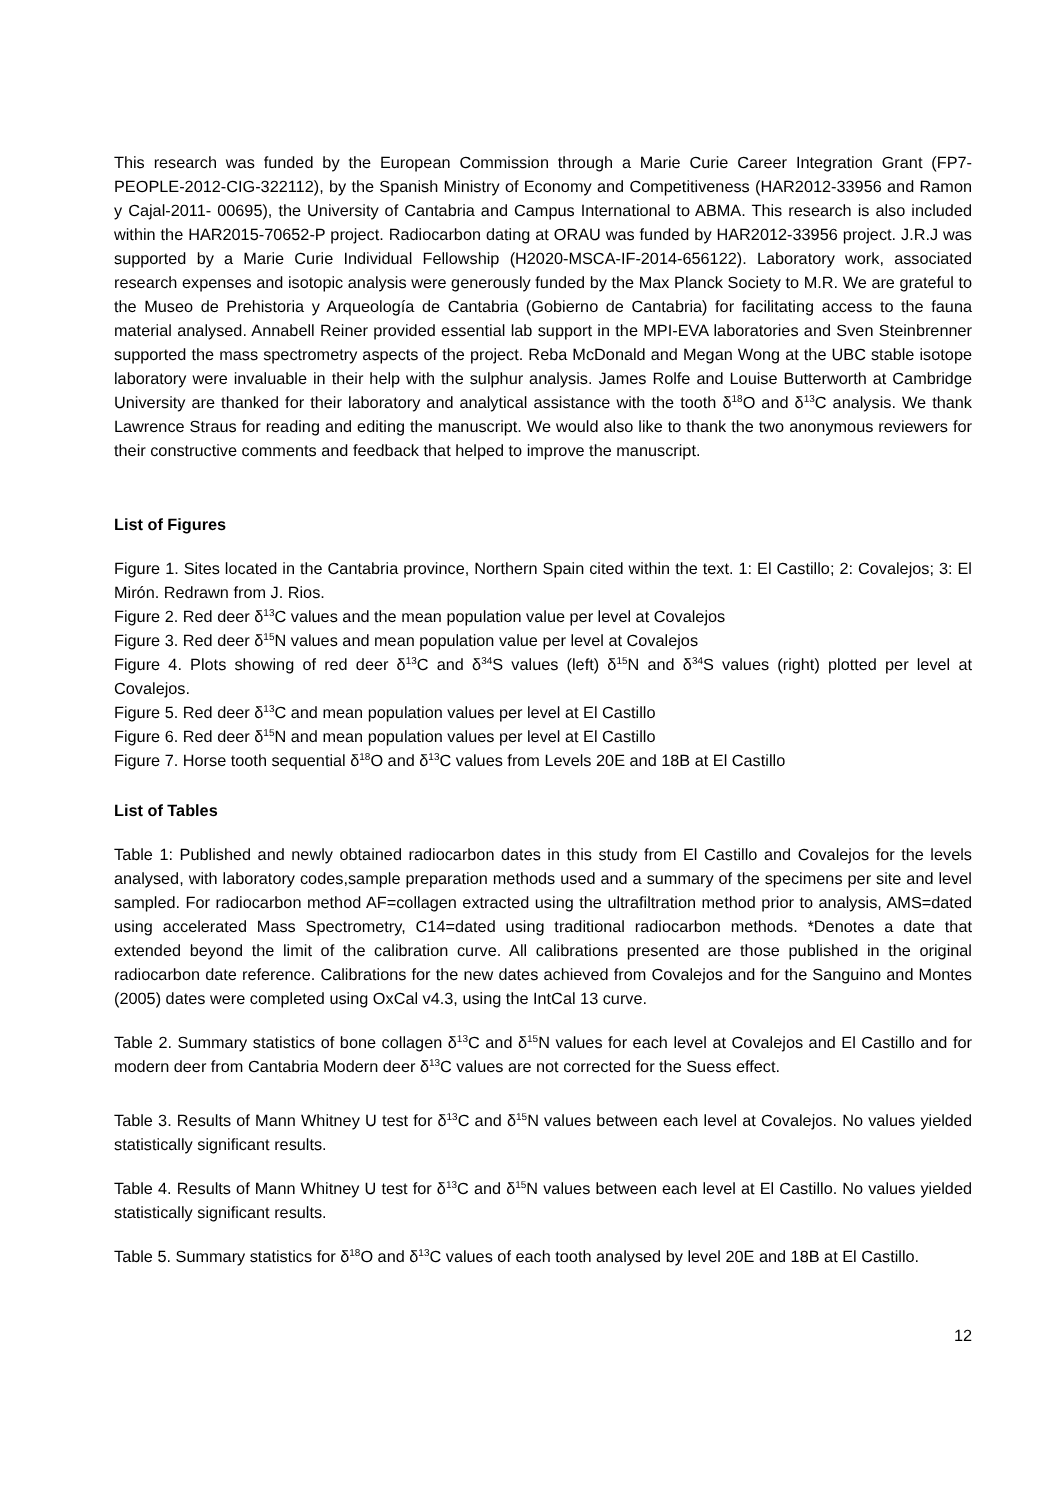This research was funded by the European Commission through a Marie Curie Career Integration Grant (FP7-PEOPLE-2012-CIG-322112), by the Spanish Ministry of Economy and Competitiveness (HAR2012-33956 and Ramon y Cajal-2011- 00695), the University of Cantabria and Campus International to ABMA. This research is also included within the HAR2015-70652-P project. Radiocarbon dating at ORAU was funded by HAR2012-33956 project. J.R.J was supported by a Marie Curie Individual Fellowship (H2020-MSCA-IF-2014-656122). Laboratory work, associated research expenses and isotopic analysis were generously funded by the Max Planck Society to M.R. We are grateful to the Museo de Prehistoria y Arqueología de Cantabria (Gobierno de Cantabria) for facilitating access to the fauna material analysed. Annabell Reiner provided essential lab support in the MPI-EVA laboratories and Sven Steinbrenner supported the mass spectrometry aspects of the project. Reba McDonald and Megan Wong at the UBC stable isotope laboratory were invaluable in their help with the sulphur analysis. James Rolfe and Louise Butterworth at Cambridge University are thanked for their laboratory and analytical assistance with the tooth δ<sup>18</sup>O and δ<sup>13</sup>C analysis. We thank Lawrence Straus for reading and editing the manuscript. We would also like to thank the two anonymous reviewers for their constructive comments and feedback that helped to improve the manuscript.
List of Figures
Figure 1. Sites located in the Cantabria province, Northern Spain cited within the text. 1: El Castillo; 2: Covalejos; 3: El Mirón. Redrawn from J. Rios.
Figure 2. Red deer δ<sup>13</sup>C values and the mean population value per level at Covalejos
Figure 3. Red deer δ<sup>15</sup>N values and mean population value per level at Covalejos
Figure 4. Plots showing of red deer δ<sup>13</sup>C and δ<sup>34</sup>S values (left) δ<sup>15</sup>N and δ<sup>34</sup>S values (right) plotted per level at Covalejos.
Figure 5. Red deer δ<sup>13</sup>C and mean population values per level at El Castillo
Figure 6. Red deer δ<sup>15</sup>N and mean population values per level at El Castillo
Figure 7. Horse tooth sequential δ<sup>18</sup>O and δ<sup>13</sup>C values from Levels 20E and 18B at El Castillo
List of Tables
Table 1: Published and newly obtained radiocarbon dates in this study from El Castillo and Covalejos for the levels analysed, with laboratory codes,sample preparation methods used and a summary of the specimens per site and level sampled. For radiocarbon method AF=collagen extracted using the ultrafiltration method prior to analysis, AMS=dated using accelerated Mass Spectrometry, C14=dated using traditional radiocarbon methods. *Denotes a date that extended beyond the limit of the calibration curve. All calibrations presented are those published in the original radiocarbon date reference. Calibrations for the new dates achieved from Covalejos and for the Sanguino and Montes (2005) dates were completed using OxCal v4.3, using the IntCal 13 curve.
Table 2. Summary statistics of bone collagen δ<sup>13</sup>C and δ<sup>15</sup>N values for each level at Covalejos and El Castillo and for modern deer from Cantabria Modern deer δ<sup>13</sup>C values are not corrected for the Suess effect.
Table 3. Results of Mann Whitney U test for δ<sup>13</sup>C and δ<sup>15</sup>N values between each level at Covalejos. No values yielded statistically significant results.
Table 4. Results of Mann Whitney U test for δ<sup>13</sup>C and δ<sup>15</sup>N values between each level at El Castillo. No values yielded statistically significant results.
Table 5. Summary statistics for δ<sup>18</sup>O and δ<sup>13</sup>C values of each tooth analysed by level 20E and 18B at El Castillo.
12